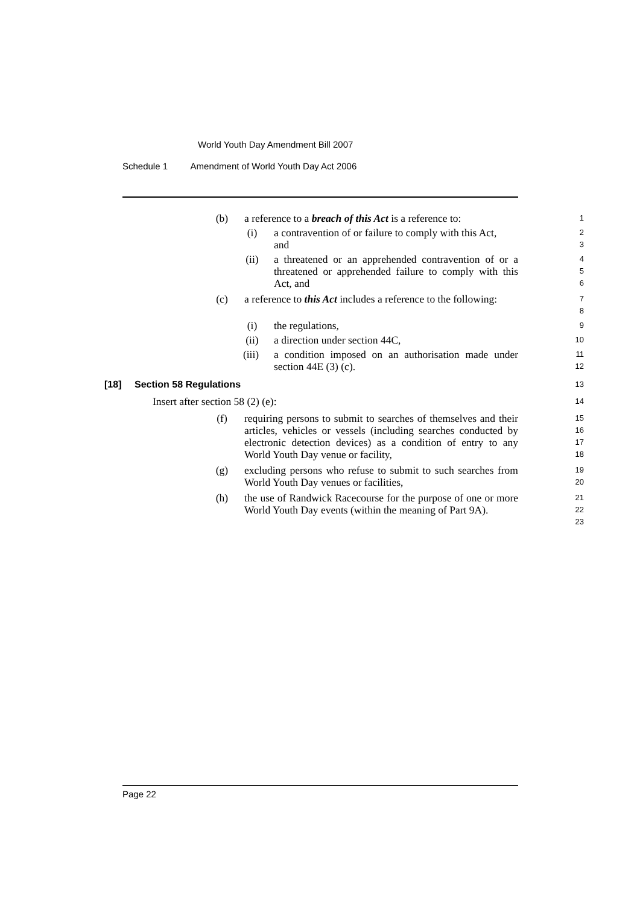World Youth Day Amendment Bill 2007
Schedule 1 Amendment of World Youth Day Act 2006
(b) a reference to a breach of this Act is a reference to:
1
(i) a contravention of or failure to comply with this Act,
and
2
3
(ii) a threatened or an apprehended contravention of or a threatened or apprehended failure to comply with this Act, and
4
5
6
(c) a reference to this Act includes a reference to the following:
7
8
(i) the regulations,
9
(ii) a direction under section 44C,
10
(iii) a condition imposed on an authorisation made under section 44E (3) (c).
11
12
[18] Section 58 Regulations
13
Insert after section 58 (2) (e):
14
(f) requiring persons to submit to searches of themselves and their articles, vehicles or vessels (including searches conducted by electronic detection devices) as a condition of entry to any World Youth Day venue or facility,
15
16
17
18
(g) excluding persons who refuse to submit to such searches from World Youth Day venues or facilities,
19
20
(h) the use of Randwick Racecourse for the purpose of one or more World Youth Day events (within the meaning of Part 9A).
21
22
23
Page 22